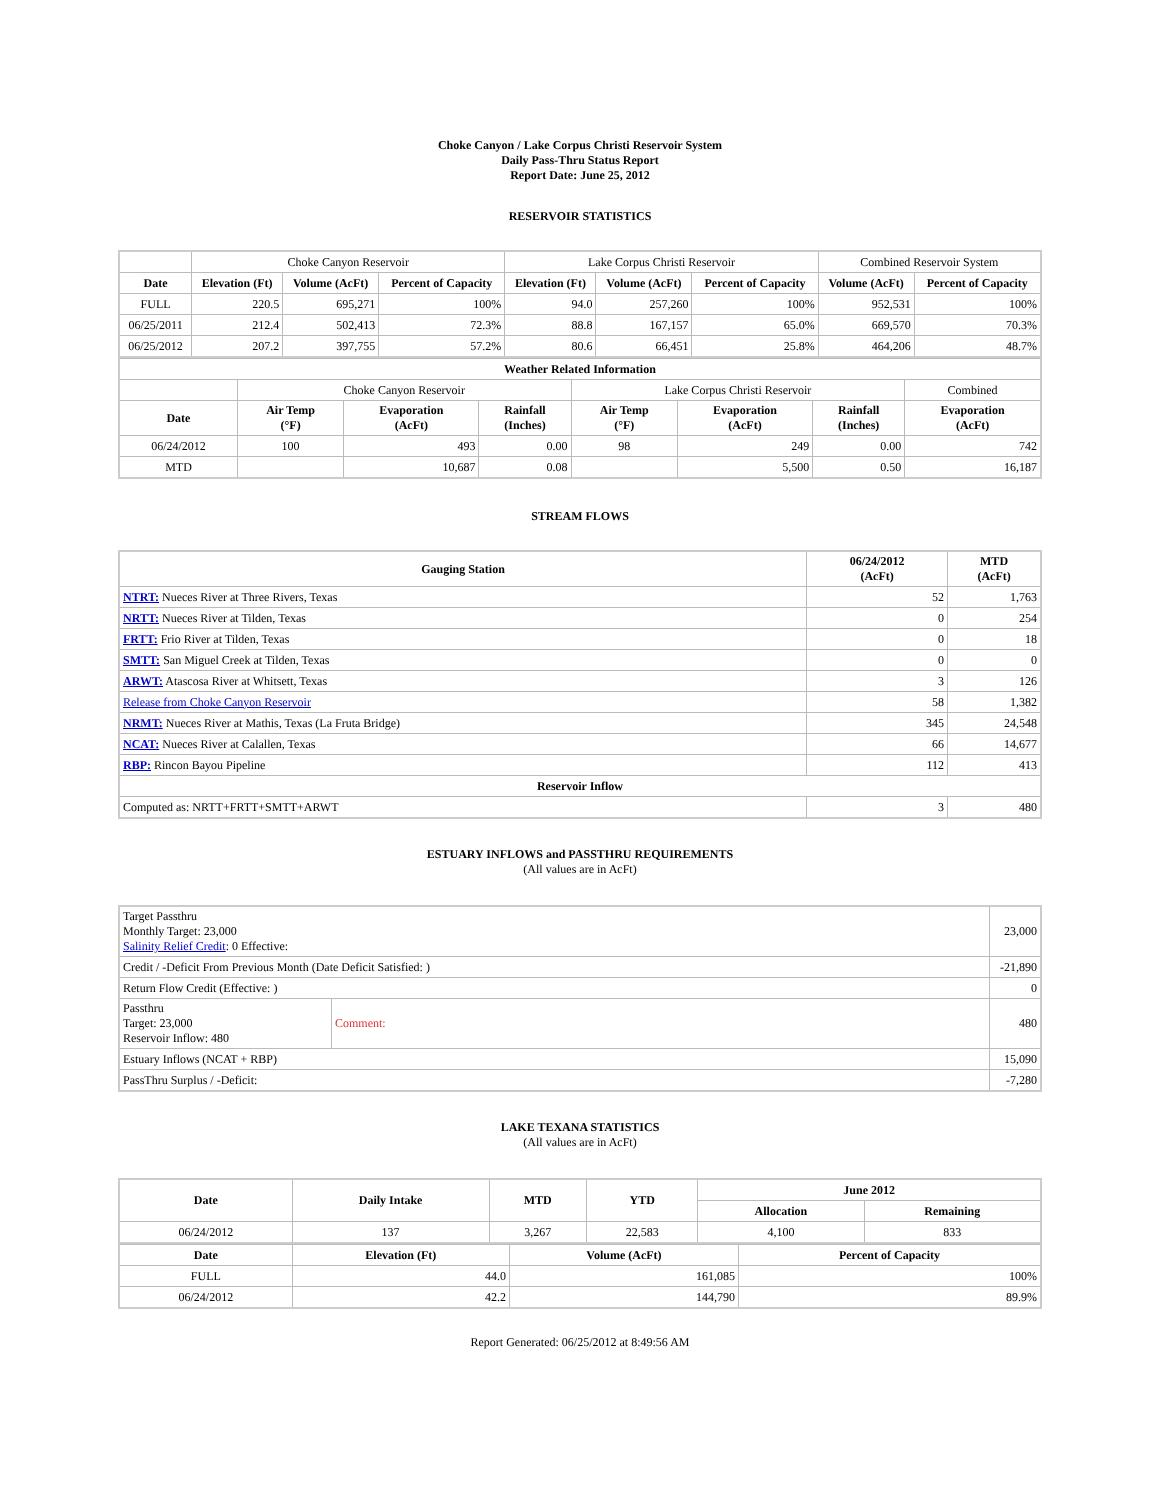Choke Canyon / Lake Corpus Christi Reservoir System
Daily Pass-Thru Status Report
Report Date: June 25, 2012
RESERVOIR STATISTICS
| | Choke Canyon Reservoir | | | Lake Corpus Christi Reservoir | | | Combined Reservoir System | |
| Date | Elevation (Ft) | Volume (AcFt) | Percent of Capacity | Elevation (Ft) | Volume (AcFt) | Percent of Capacity | Volume (AcFt) | Percent of Capacity |
| FULL | 220.5 | 695,271 | 100% | 94.0 | 257,260 | 100% | 952,531 | 100% |
| 06/25/2011 | 212.4 | 502,413 | 72.3% | 88.8 | 167,157 | 65.0% | 669,570 | 70.3% |
| 06/25/2012 | 207.2 | 397,755 | 57.2% | 80.6 | 66,451 | 25.8% | 464,206 | 48.7% |
| Weather Related Information | | | | | | | |
| --- | --- | --- | --- | --- | --- | --- | --- |
| | Choke Canyon Reservoir | | | Lake Corpus Christi Reservoir | | | Combined |
| Date | Air Temp (°F) | Evaporation (AcFt) | Rainfall (Inches) | Air Temp (°F) | Evaporation (AcFt) | Rainfall (Inches) | Evaporation (AcFt) |
| 06/24/2012 | 100 | 493 | 0.00 | 98 | 249 | 0.00 | 742 |
| MTD | | 10,687 | 0.08 | | 5,500 | 0.50 | 16,187 |
STREAM FLOWS
| Gauging Station | 06/24/2012 (AcFt) | MTD (AcFt) |
| --- | --- | --- |
| NTRT: Nueces River at Three Rivers, Texas | 52 | 1,763 |
| NRTT: Nueces River at Tilden, Texas | 0 | 254 |
| FRTT: Frio River at Tilden, Texas | 0 | 18 |
| SMTT: San Miguel Creek at Tilden, Texas | 0 | 0 |
| ARWT: Atascosa River at Whitsett, Texas | 3 | 126 |
| Release from Choke Canyon Reservoir | 58 | 1,382 |
| NRMT: Nueces River at Mathis, Texas (La Fruta Bridge) | 345 | 24,548 |
| NCAT: Nueces River at Calallen, Texas | 66 | 14,677 |
| RBP: Rincon Bayou Pipeline | 112 | 413 |
| Reservoir Inflow | | |
| Computed as: NRTT+FRTT+SMTT+ARWT | 3 | 480 |
ESTUARY INFLOWS and PASSTHRU REQUIREMENTS
(All values are in AcFt)
| Target Passthru Monthly Target: 23,000 Salinity Relief Credit : 0 Effective: | | 23,000 |
| Credit / -Deficit From Previous Month (Date Deficit Satisfied: ) | | -21,890 |
| Return Flow Credit (Effective: ) | | 0 |
| Passthru Target: 23,000 Reservoir Inflow: 480 | Comment: | 480 |
| Estuary Inflows (NCAT + RBP) | | 15,090 |
| PassThru Surplus / -Deficit: | | -7,280 |
LAKE TEXANA STATISTICS
(All values are in AcFt)
| Date | Daily Intake | MTD | YTD | June 2012 | |
| --- | --- | --- | --- | --- | --- |
| | | | | Allocation | Remaining |
| 06/24/2012 | 137 | 3,267 | 22,583 | 4,100 | 833 |
| Date | Elevation (Ft) | Volume (AcFt) | Percent of Capacity |
| --- | --- | --- | --- |
| FULL | 44.0 | 161,085 | 100% |
| 06/24/2012 | 42.2 | 144,790 | 89.9% |
Report Generated: 06/25/2012 at 8:49:56 AM